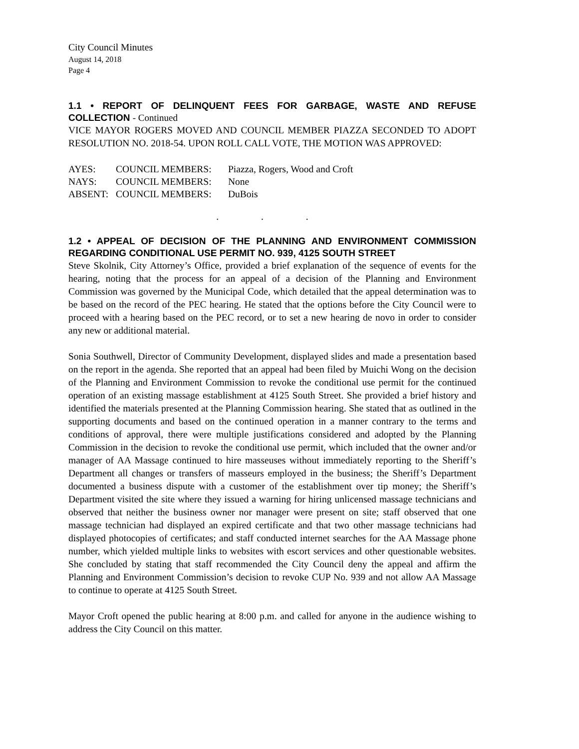City Council Minutes
August 14, 2018
Page 4
1.1 • REPORT OF DELINQUENT FEES FOR GARBAGE, WASTE AND REFUSE COLLECTION - Continued
VICE MAYOR ROGERS MOVED AND COUNCIL MEMBER PIAZZA SECONDED TO ADOPT RESOLUTION NO. 2018-54. UPON ROLL CALL VOTE, THE MOTION WAS APPROVED:
| AYES: | COUNCIL MEMBERS: | Piazza, Rogers, Wood and Croft |
| NAYS: | COUNCIL MEMBERS: | None |
| ABSENT: | COUNCIL MEMBERS: | DuBois |
. . .
1.2 • APPEAL OF DECISION OF THE PLANNING AND ENVIRONMENT COMMISSION REGARDING CONDITIONAL USE PERMIT NO. 939, 4125 SOUTH STREET
Steve Skolnik, City Attorney’s Office, provided a brief explanation of the sequence of events for the hearing, noting that the process for an appeal of a decision of the Planning and Environment Commission was governed by the Municipal Code, which detailed that the appeal determination was to be based on the record of the PEC hearing. He stated that the options before the City Council were to proceed with a hearing based on the PEC record, or to set a new hearing de novo in order to consider any new or additional material.
Sonia Southwell, Director of Community Development, displayed slides and made a presentation based on the report in the agenda. She reported that an appeal had been filed by Muichi Wong on the decision of the Planning and Environment Commission to revoke the conditional use permit for the continued operation of an existing massage establishment at 4125 South Street. She provided a brief history and identified the materials presented at the Planning Commission hearing. She stated that as outlined in the supporting documents and based on the continued operation in a manner contrary to the terms and conditions of approval, there were multiple justifications considered and adopted by the Planning Commission in the decision to revoke the conditional use permit, which included that the owner and/or manager of AA Massage continued to hire masseuses without immediately reporting to the Sheriff’s Department all changes or transfers of masseurs employed in the business; the Sheriff’s Department documented a business dispute with a customer of the establishment over tip money; the Sheriff’s Department visited the site where they issued a warning for hiring unlicensed massage technicians and observed that neither the business owner nor manager were present on site; staff observed that one massage technician had displayed an expired certificate and that two other massage technicians had displayed photocopies of certificates; and staff conducted internet searches for the AA Massage phone number, which yielded multiple links to websites with escort services and other questionable websites. She concluded by stating that staff recommended the City Council deny the appeal and affirm the Planning and Environment Commission’s decision to revoke CUP No. 939 and not allow AA Massage to continue to operate at 4125 South Street.
Mayor Croft opened the public hearing at 8:00 p.m. and called for anyone in the audience wishing to address the City Council on this matter.